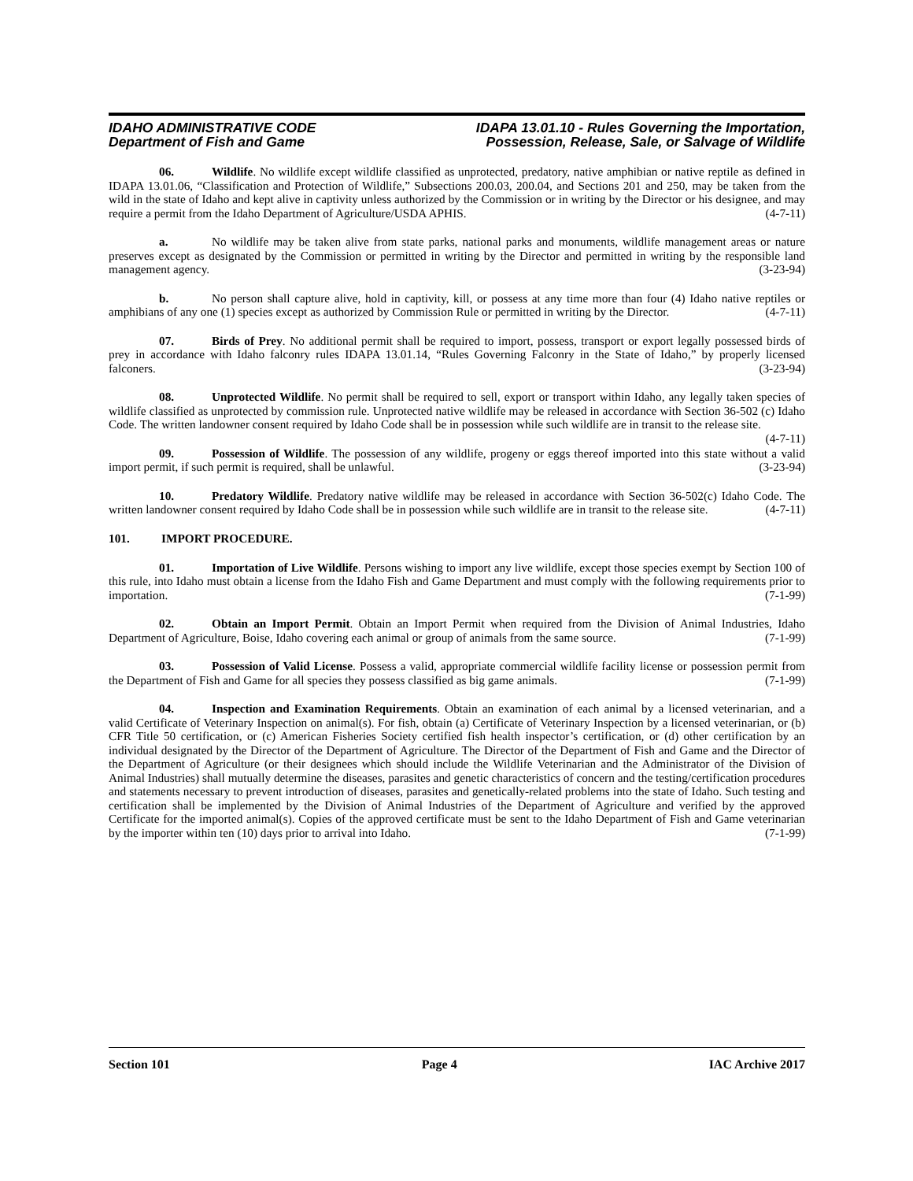IDAHO ADMINISTRATIVE CODE
Department of Fish and Game
IDAPA 13.01.10 - Rules Governing the Importation,
Possession, Release, Sale, or Salvage of Wildlife
06. Wildlife. No wildlife except wildlife classified as unprotected, predatory, native amphibian or native reptile as defined in IDAPA 13.01.06, “Classification and Protection of Wildlife,” Subsections 200.03, 200.04, and Sections 201 and 250, may be taken from the wild in the state of Idaho and kept alive in captivity unless authorized by the Commission or in writing by the Director or his designee, and may require a permit from the Idaho Department of Agriculture/USDA APHIS. (4-7-11)
a. No wildlife may be taken alive from state parks, national parks and monuments, wildlife management areas or nature preserves except as designated by the Commission or permitted in writing by the Director and permitted in writing by the responsible land management agency. (3-23-94)
b. No person shall capture alive, hold in captivity, kill, or possess at any time more than four (4) Idaho native reptiles or amphibians of any one (1) species except as authorized by Commission Rule or permitted in writing by the Director. (4-7-11)
07. Birds of Prey. No additional permit shall be required to import, possess, transport or export legally possessed birds of prey in accordance with Idaho falconry rules IDAPA 13.01.14, “Rules Governing Falconry in the State of Idaho,” by properly licensed falconers. (3-23-94)
08. Unprotected Wildlife. No permit shall be required to sell, export or transport within Idaho, any legally taken species of wildlife classified as unprotected by commission rule. Unprotected native wildlife may be released in accordance with Section 36-502 (c) Idaho Code. The written landowner consent required by Idaho Code shall be in possession while such wildlife are in transit to the release site. (4-7-11)
09. Possession of Wildlife. The possession of any wildlife, progeny or eggs thereof imported into this state without a valid import permit, if such permit is required, shall be unlawful. (3-23-94)
10. Predatory Wildlife. Predatory native wildlife may be released in accordance with Section 36-502(c) Idaho Code. The written landowner consent required by Idaho Code shall be in possession while such wildlife are in transit to the release site. (4-7-11)
101. IMPORT PROCEDURE.
01. Importation of Live Wildlife. Persons wishing to import any live wildlife, except those species exempt by Section 100 of this rule, into Idaho must obtain a license from the Idaho Fish and Game Department and must comply with the following requirements prior to importation. (7-1-99)
02. Obtain an Import Permit. Obtain an Import Permit when required from the Division of Animal Industries, Idaho Department of Agriculture, Boise, Idaho covering each animal or group of animals from the same source. (7-1-99)
03. Possession of Valid License. Possess a valid, appropriate commercial wildlife facility license or possession permit from the Department of Fish and Game for all species they possess classified as big game animals. (7-1-99)
04. Inspection and Examination Requirements. Obtain an examination of each animal by a licensed veterinarian, and a valid Certificate of Veterinary Inspection on animal(s). For fish, obtain (a) Certificate of Veterinary Inspection by a licensed veterinarian, or (b) CFR Title 50 certification, or (c) American Fisheries Society certified fish health inspector’s certification, or (d) other certification by an individual designated by the Director of the Department of Agriculture. The Director of the Department of Fish and Game and the Director of the Department of Agriculture (or their designees which should include the Wildlife Veterinarian and the Administrator of the Division of Animal Industries) shall mutually determine the diseases, parasites and genetic characteristics of concern and the testing/certification procedures and statements necessary to prevent introduction of diseases, parasites and genetically-related problems into the state of Idaho. Such testing and certification shall be implemented by the Division of Animal Industries of the Department of Agriculture and verified by the approved Certificate for the imported animal(s). Copies of the approved certificate must be sent to the Idaho Department of Fish and Game veterinarian by the importer within ten (10) days prior to arrival into Idaho. (7-1-99)
Section 101 Page 4 IAC Archive 2017